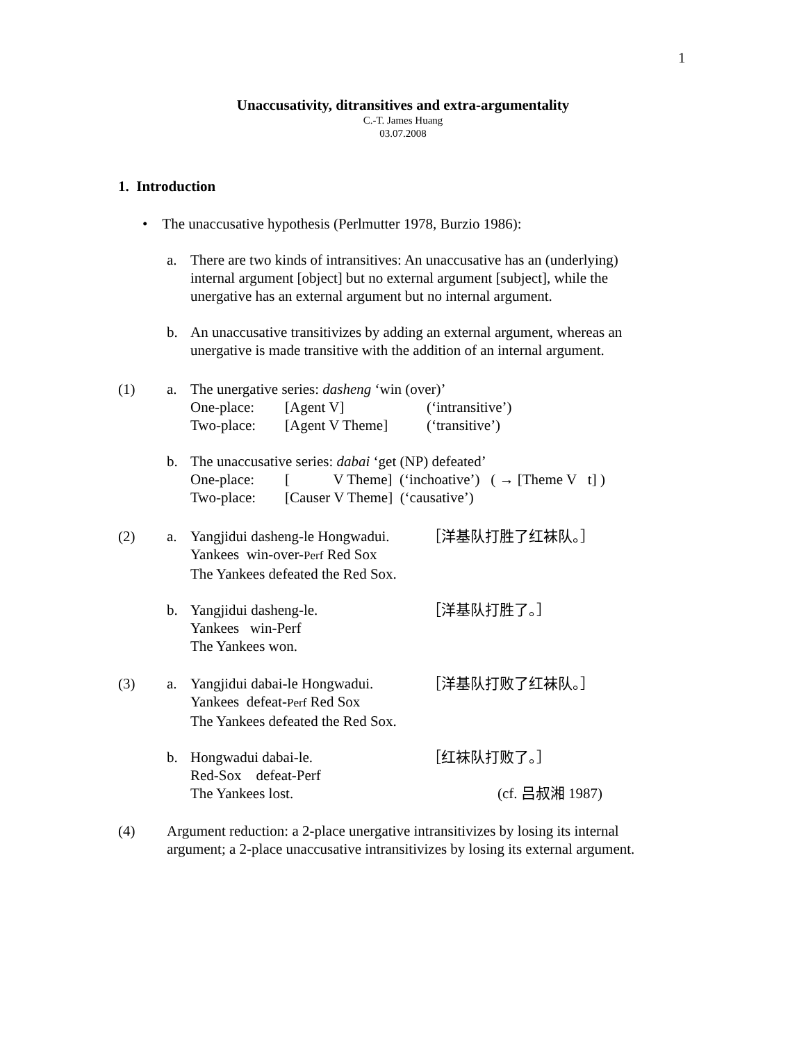1
Unaccusativity, ditransitives and extra-argumentality
C.-T. James Huang
03.07.2008
1. Introduction
• The unaccusative hypothesis (Perlmutter 1978, Burzio 1986):
a. There are two kinds of intransitives: An unaccusative has an (underlying)
internal argument [object] but no external argument [subject], while the
unergative has an external argument but no internal argument.
b. An unaccusative transitivizes by adding an external argument, whereas an
unergative is made transitive with the addition of an internal argument.
(1) a. The unergative series: dasheng ‘win (over)’
One-place: [Agent V] (‘intransitive’)
Two-place: [Agent V Theme] (‘transitive’)
b. The unaccusative series: dabai ‘get (NP) defeated’
One-place: [ V Theme] (‘inchoative’) ( → [Theme V t] )
Two-place: [Causer V Theme] (‘causative’)
(2) a. Yangjidui dasheng-le Hongwadui. ［洋基队打胜了红袜队。］
Yankees win-over-Perf Red Sox
The Yankees defeated the Red Sox.
b. Yangjidui dasheng-le. ［洋基队打胜了。］
Yankees win-Perf
The Yankees won.
(3) a. Yangjidui dabai-le Hongwadui. ［洋基队打败了红袜队。］
Yankees defeat-Perf Red Sox
The Yankees defeated the Red Sox.
b. Hongwadui dabai-le. ［红袜队打败了。］
Red-Sox defeat-Perf
The Yankees lost. (cf. 吕叔湘 1987)
(4) Argument reduction: a 2-place unergative intransitivizes by losing its internal
argument; a 2-place unaccusative intransitivizes by losing its external argument.